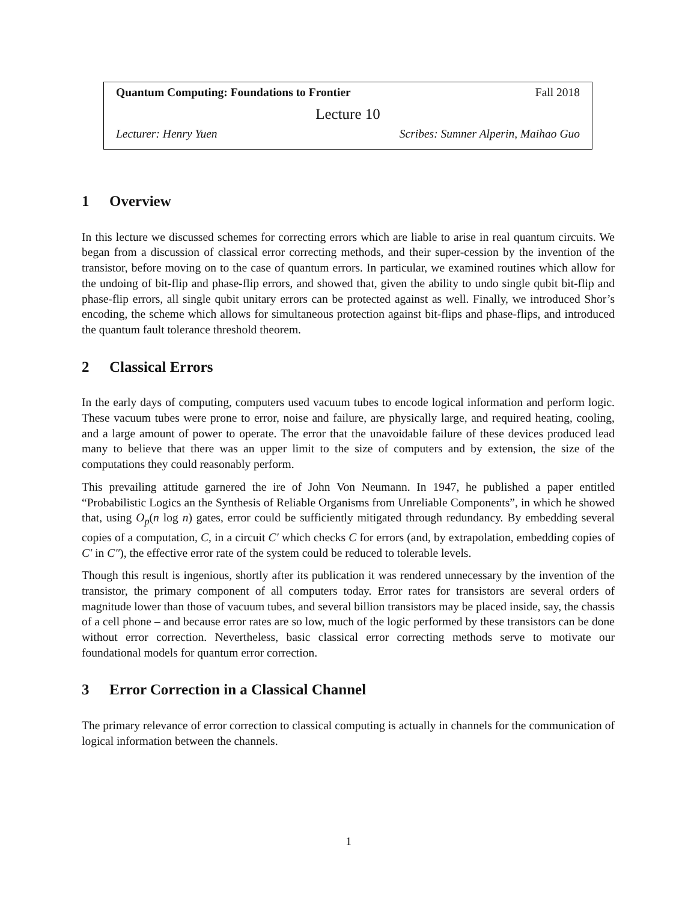Quantum Computing: Foundations to Frontier Fall 2018
Lecture 10
Lecturer: Henry Yuen Scribes: Sumner Alperin, Maihao Guo
1 Overview
In this lecture we discussed schemes for correcting errors which are liable to arise in real quantum circuits. We began from a discussion of classical error correcting methods, and their super-cession by the invention of the transistor, before moving on to the case of quantum errors. In particular, we examined routines which allow for the undoing of bit-flip and phase-flip errors, and showed that, given the ability to undo single qubit bit-flip and phase-flip errors, all single qubit unitary errors can be protected against as well. Finally, we introduced Shor’s encoding, the scheme which allows for simultaneous protection against bit-flips and phase-flips, and introduced the quantum fault tolerance threshold theorem.
2 Classical Errors
In the early days of computing, computers used vacuum tubes to encode logical information and perform logic. These vacuum tubes were prone to error, noise and failure, are physically large, and required heating, cooling, and a large amount of power to operate. The error that the unavoidable failure of these devices produced lead many to believe that there was an upper limit to the size of computers and by extension, the size of the computations they could reasonably perform.
This prevailing attitude garnered the ire of John Von Neumann. In 1947, he published a paper entitled “Probabilistic Logics an the Synthesis of Reliable Organisms from Unreliable Components”, in which he showed that, using O<sub>p</sub>(n log n) gates, error could be sufficiently mitigated through redundancy. By embedding several copies of a computation, C, in a circuit C′ which checks C for errors (and, by extrapolation, embedding copies of C′ in C″), the effective error rate of the system could be reduced to tolerable levels.
Though this result is ingenious, shortly after its publication it was rendered unnecessary by the invention of the transistor, the primary component of all computers today. Error rates for transistors are several orders of magnitude lower than those of vacuum tubes, and several billion transistors may be placed inside, say, the chassis of a cell phone – and because error rates are so low, much of the logic performed by these transistors can be done without error correction. Nevertheless, basic classical error correcting methods serve to motivate our foundational models for quantum error correction.
3 Error Correction in a Classical Channel
The primary relevance of error correction to classical computing is actually in channels for the communication of logical information between the channels.
1